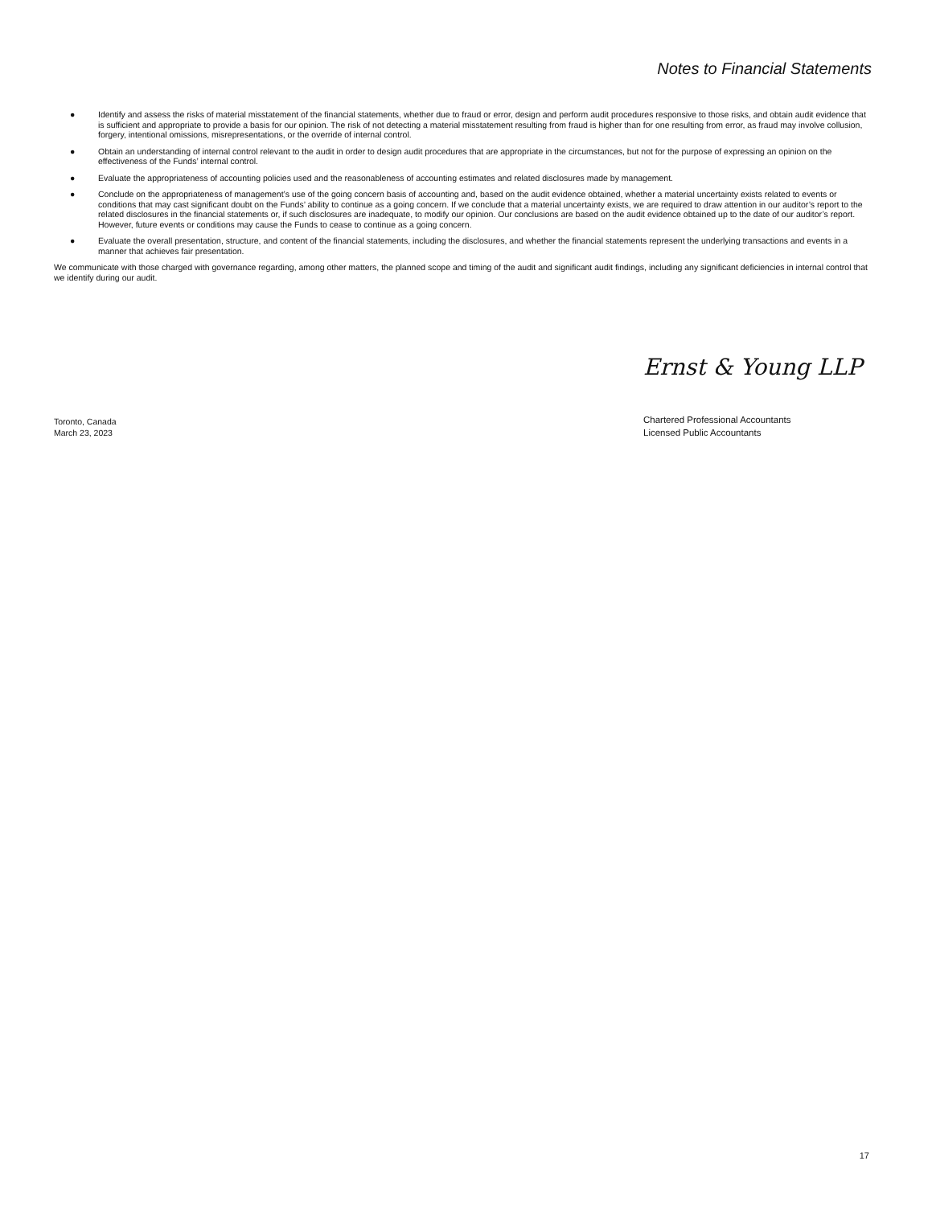Notes to Financial Statements
● Identify and assess the risks of material misstatement of the financial statements, whether due to fraud or error, design and perform audit procedures responsive to those risks, and obtain audit evidence that is sufficient and appropriate to provide a basis for our opinion. The risk of not detecting a material misstatement resulting from fraud is higher than for one resulting from error, as fraud may involve collusion, forgery, intentional omissions, misrepresentations, or the override of internal control.
● Obtain an understanding of internal control relevant to the audit in order to design audit procedures that are appropriate in the circumstances, but not for the purpose of expressing an opinion on the effectiveness of the Funds’ internal control.
● Evaluate the appropriateness of accounting policies used and the reasonableness of accounting estimates and related disclosures made by management.
● Conclude on the appropriateness of management’s use of the going concern basis of accounting and, based on the audit evidence obtained, whether a material uncertainty exists related to events or conditions that may cast significant doubt on the Funds’ ability to continue as a going concern. If we conclude that a material uncertainty exists, we are required to draw attention in our auditor’s report to the related disclosures in the financial statements or, if such disclosures are inadequate, to modify our opinion. Our conclusions are based on the audit evidence obtained up to the date of our auditor’s report. However, future events or conditions may cause the Funds to cease to continue as a going concern.
● Evaluate the overall presentation, structure, and content of the financial statements, including the disclosures, and whether the financial statements represent the underlying transactions and events in a manner that achieves fair presentation.
We communicate with those charged with governance regarding, among other matters, the planned scope and timing of the audit and significant audit findings, including any significant deficiencies in internal control that we identify during our audit.
Ernst & Young LLP
Toronto, Canada
March 23, 2023
Chartered Professional Accountants
Licensed Public Accountants
17